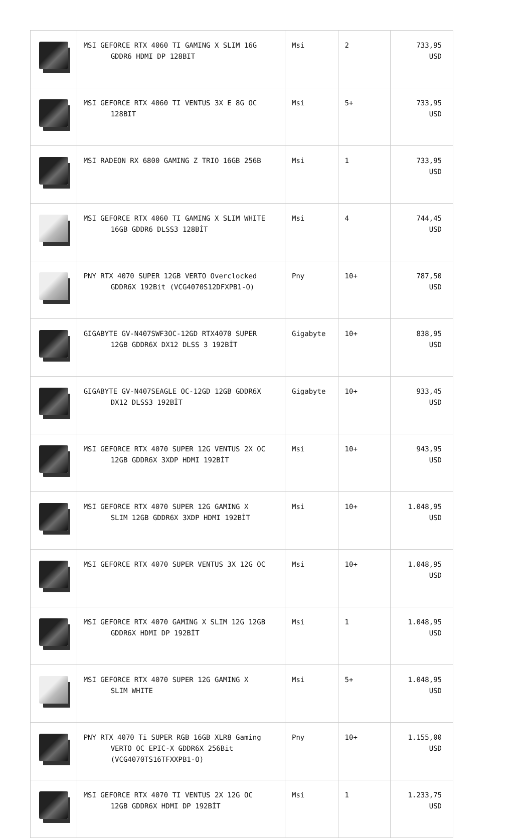| | MSI GEFORCE RTX 4060 TI GAMING X SLIM 16G GDDR6 HDMI DP 128BIT | Msi | 2 | 733,95 USD |
| | MSI GEFORCE RTX 4060 TI VENTUS 3X E 8G OC 128BIT | Msi | 5+ | 733,95 USD |
| | MSI RADEON RX 6800 GAMING Z TRIO 16GB 256B | Msi | 1 | 733,95 USD |
| | MSI GEFORCE RTX 4060 TI GAMING X SLIM WHITE 16GB GDDR6 DLSS3 128BİT | Msi | 4 | 744,45 USD |
| | PNY RTX 4070 SUPER 12GB VERTO Overclocked GDDR6X 192Bit (VCG4070S12DFXPB1-O) | Pny | 10+ | 787,50 USD |
| | GIGABYTE GV-N407SWF3OC-12GD RTX4070 SUPER 12GB GDDR6X DX12 DLSS 3 192BİT | Gigabyte | 10+ | 838,95 USD |
| | GIGABYTE GV-N407SEAGLE OC-12GD 12GB GDDR6X DX12 DLSS3 192BİT | Gigabyte | 10+ | 933,45 USD |
| | MSI GEFORCE RTX 4070 SUPER 12G VENTUS 2X OC 12GB GDDR6X 3XDP HDMI 192BİT | Msi | 10+ | 943,95 USD |
| | MSI GEFORCE RTX 4070 SUPER 12G GAMING X SLIM 12GB GDDR6X 3XDP HDMI 192BİT | Msi | 10+ | 1.048,95 USD |
| | MSI GEFORCE RTX 4070 SUPER VENTUS 3X 12G OC | Msi | 10+ | 1.048,95 USD |
| | MSI GEFORCE RTX 4070 GAMING X SLIM 12G 12GB GDDR6X HDMI DP 192BİT | Msi | 1 | 1.048,95 USD |
| | MSI GEFORCE RTX 4070 SUPER 12G GAMING X SLIM WHITE | Msi | 5+ | 1.048,95 USD |
| | PNY RTX 4070 Ti SUPER RGB 16GB XLR8 Gaming VERTO OC EPIC-X GDDR6X 256Bit (VCG4070TS16TFXXPB1-O) | Pny | 10+ | 1.155,00 USD |
| | MSI GEFORCE RTX 4070 TI VENTUS 2X 12G OC 12GB GDDR6X HDMI DP 192BİT | Msi | 1 | 1.233,75 USD |